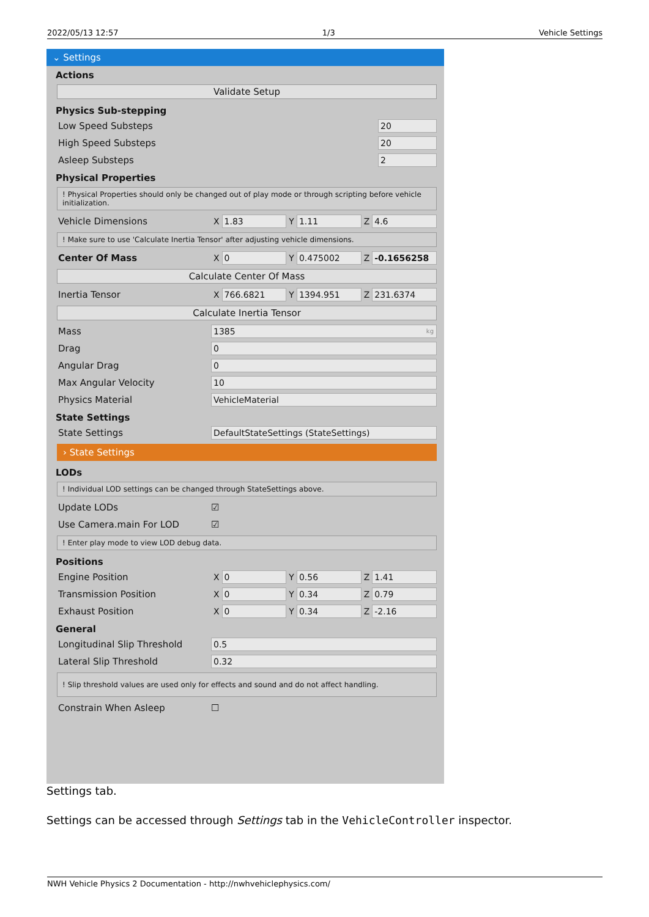2022/05/13 12:57 1/3 Vehicle Settings
⌄ Settings
Actions
Validate Setup
Physics Sub-stepping
Low Speed Substeps 20
High Speed Substeps 20
Asleep Substeps 2
Physical Properties
! Physical Properties should only be changed out of play mode or through scripting before vehicle initialization.
Vehicle Dimensions X 1.83 Y 1.11 Z 4.6
! Make sure to use 'Calculate Inertia Tensor' after adjusting vehicle dimensions.
Center Of Mass X 0 Y 0.475002 Z -0.1656258
Calculate Center Of Mass
Inertia Tensor X 766.6821 Y 1394.951 Z 231.6374
Calculate Inertia Tensor
Mass 1385 kg
Drag 0
Angular Drag 0
Max Angular Velocity 10
Physics Material VehicleMaterial
State Settings
State Settings DefaultStateSettings (StateSettings)
› State Settings
LODs
! Individual LOD settings can be changed through StateSettings above.
Update LODs ☑
Use Camera.main For LOD ☑
! Enter play mode to view LOD debug data.
Positions
Engine Position X 0 Y 0.56 Z 1.41
Transmission Position X 0 Y 0.34 Z 0.79
Exhaust Position X 0 Y 0.34 Z -2.16
General
Longitudinal Slip Threshold 0.5
Lateral Slip Threshold 0.32
! Slip threshold values are used only for effects and sound and do not affect handling.
Constrain When Asleep ☐
Settings tab.
Settings can be accessed through Settings tab in the VehicleController inspector.
NWH Vehicle Physics 2 Documentation - http://nwhvehiclephysics.com/